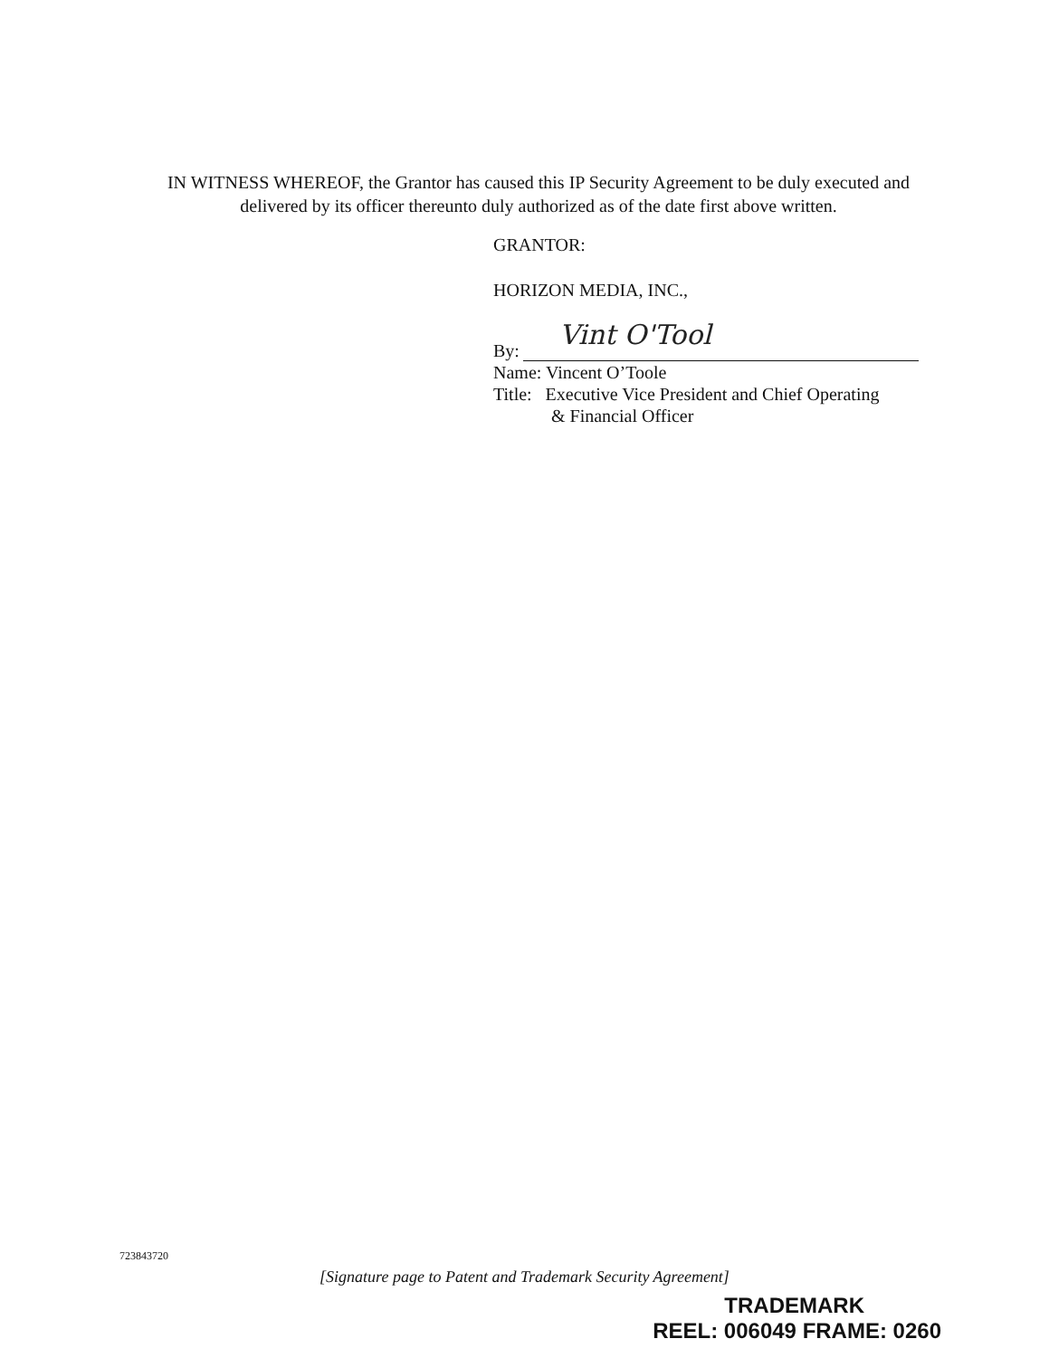IN WITNESS WHEREOF, the Grantor has caused this IP Security Agreement to be duly executed and delivered by its officer thereunto duly authorized as of the date first above written.
GRANTOR:
HORIZON MEDIA, INC.,
By: Vint O'Tool
Name: Vincent O’Toole
Title: Executive Vice President and Chief Operating
& Financial Officer
723843720
[Signature page to Patent and Trademark Security Agreement]
TRADEMARK
REEL: 006049 FRAME: 0260